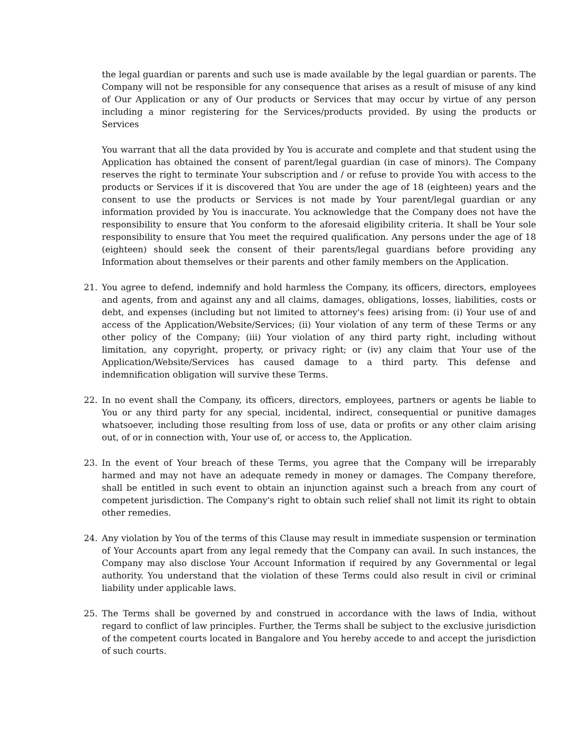the legal guardian or parents and such use is made available by the legal guardian or parents. The Company will not be responsible for any consequence that arises as a result of misuse of any kind of Our Application or any of Our products or Services that may occur by virtue of any person including a minor registering for the Services/products provided. By using the products or Services
You warrant that all the data provided by You is accurate and complete and that student using the Application has obtained the consent of parent/legal guardian (in case of minors). The Company reserves the right to terminate Your subscription and / or refuse to provide You with access to the products or Services if it is discovered that You are under the age of 18 (eighteen) years and the consent to use the products or Services is not made by Your parent/legal guardian or any information provided by You is inaccurate. You acknowledge that the Company does not have the responsibility to ensure that You conform to the aforesaid eligibility criteria. It shall be Your sole responsibility to ensure that You meet the required qualification. Any persons under the age of 18 (eighteen) should seek the consent of their parents/legal guardians before providing any Information about themselves or their parents and other family members on the Application.
21. You agree to defend, indemnify and hold harmless the Company, its officers, directors, employees and agents, from and against any and all claims, damages, obligations, losses, liabilities, costs or debt, and expenses (including but not limited to attorney's fees) arising from: (i) Your use of and access of the Application/Website/Services; (ii) Your violation of any term of these Terms or any other policy of the Company; (iii) Your violation of any third party right, including without limitation, any copyright, property, or privacy right; or (iv) any claim that Your use of the Application/Website/Services has caused damage to a third party. This defense and indemnification obligation will survive these Terms.
22. In no event shall the Company, its officers, directors, employees, partners or agents be liable to You or any third party for any special, incidental, indirect, consequential or punitive damages whatsoever, including those resulting from loss of use, data or profits or any other claim arising out, of or in connection with, Your use of, or access to, the Application.
23. In the event of Your breach of these Terms, you agree that the Company will be irreparably harmed and may not have an adequate remedy in money or damages. The Company therefore, shall be entitled in such event to obtain an injunction against such a breach from any court of competent jurisdiction. The Company's right to obtain such relief shall not limit its right to obtain other remedies.
24. Any violation by You of the terms of this Clause may result in immediate suspension or termination of Your Accounts apart from any legal remedy that the Company can avail. In such instances, the Company may also disclose Your Account Information if required by any Governmental or legal authority. You understand that the violation of these Terms could also result in civil or criminal liability under applicable laws.
25. The Terms shall be governed by and construed in accordance with the laws of India, without regard to conflict of law principles. Further, the Terms shall be subject to the exclusive jurisdiction of the competent courts located in Bangalore and You hereby accede to and accept the jurisdiction of such courts.